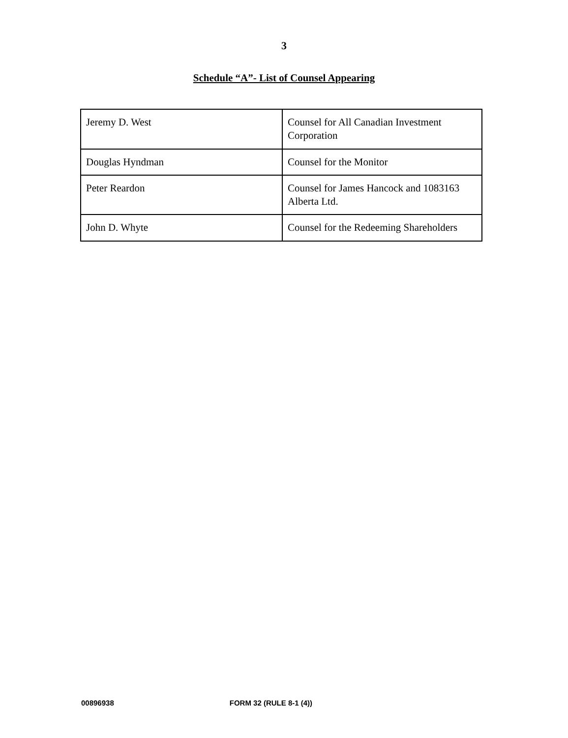3
Schedule “A”- List of Counsel Appearing
| Jeremy D. West | Counsel for All Canadian Investment Corporation |
| Douglas Hyndman | Counsel for the Monitor |
| Peter Reardon | Counsel for James Hancock and 1083163 Alberta Ltd. |
| John D. Whyte | Counsel for the Redeeming Shareholders |
00896938 FORM 32 (RULE 8-1 (4))